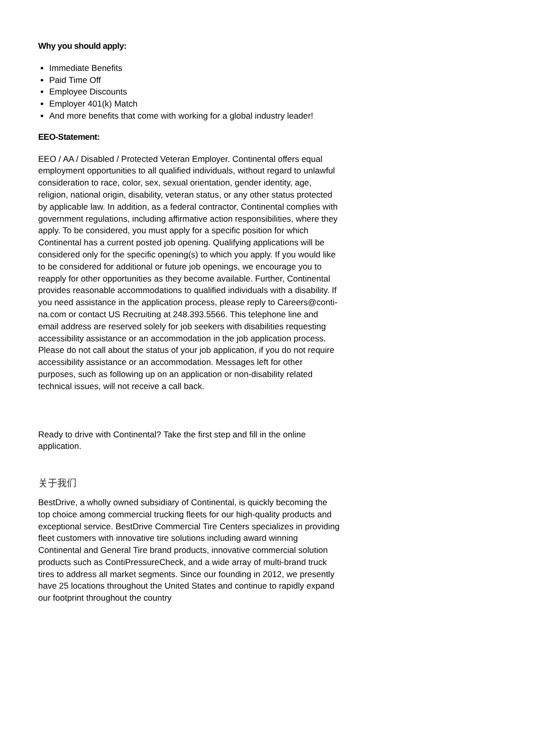Why you should apply:
Immediate Benefits
Paid Time Off
Employee Discounts
Employer 401(k) Match
And more benefits that come with working for a global industry leader!
EEO-Statement:
EEO / AA / Disabled / Protected Veteran Employer. Continental offers equal employment opportunities to all qualified individuals, without regard to unlawful consideration to race, color, sex, sexual orientation, gender identity, age, religion, national origin, disability, veteran status, or any other status protected by applicable law. In addition, as a federal contractor, Continental complies with government regulations, including affirmative action responsibilities, where they apply. To be considered, you must apply for a specific position for which Continental has a current posted job opening. Qualifying applications will be considered only for the specific opening(s) to which you apply. If you would like to be considered for additional or future job openings, we encourage you to reapply for other opportunities as they become available. Further, Continental provides reasonable accommodations to qualified individuals with a disability. If you need assistance in the application process, please reply to Careers@conti-na.com or contact US Recruiting at 248.393.5566. This telephone line and email address are reserved solely for job seekers with disabilities requesting accessibility assistance or an accommodation in the job application process. Please do not call about the status of your job application, if you do not require accessibility assistance or an accommodation. Messages left for other purposes, such as following up on an application or non-disability related technical issues, will not receive a call back.
Ready to drive with Continental? Take the first step and fill in the online application.
关于我们
BestDrive, a wholly owned subsidiary of Continental, is quickly becoming the top choice among commercial trucking fleets for our high-quality products and exceptional service. BestDrive Commercial Tire Centers specializes in providing fleet customers with innovative tire solutions including award winning Continental and General Tire brand products, innovative commercial solution products such as ContiPressureCheck, and a wide array of multi-brand truck tires to address all market segments. Since our founding in 2012, we presently have 25 locations throughout the United States and continue to rapidly expand our footprint throughout the country